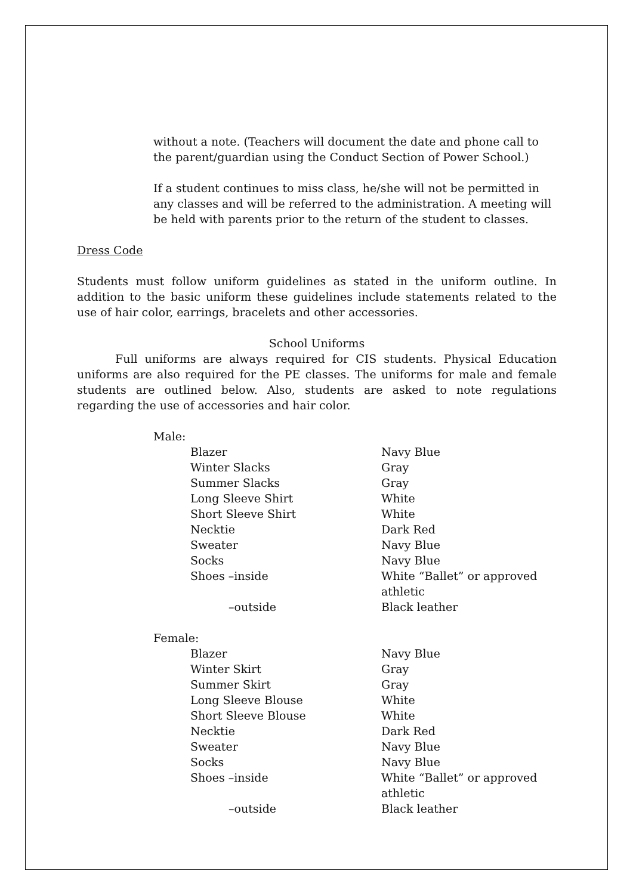without a note. (Teachers will document the date and phone call to the parent/guardian using the Conduct Section of Power School.)
If a student continues to miss class, he/she will not be permitted in any classes and will be referred to the administration. A meeting will be held with parents prior to the return of the student to classes.
Dress Code
Students must follow uniform guidelines as stated in the uniform outline. In addition to the basic uniform these guidelines include statements related to the use of hair color, earrings, bracelets and other accessories.
School Uniforms
Full uniforms are always required for CIS students. Physical Education uniforms are also required for the PE classes. The uniforms for male and female students are outlined below. Also, students are asked to note regulations regarding the use of accessories and hair color.
Male:
| Blazer | Navy Blue |
| Winter Slacks | Gray |
| Summer Slacks | Gray |
| Long Sleeve Shirt | White |
| Short Sleeve Shirt | White |
| Necktie | Dark Red |
| Sweater | Navy Blue |
| Socks | Navy Blue |
| Shoes –inside | White “Ballet” or approved athletic |
| –outside | Black leather |
Female:
| Blazer | Navy Blue |
| Winter Skirt | Gray |
| Summer Skirt | Gray |
| Long Sleeve Blouse | White |
| Short Sleeve Blouse | White |
| Necktie | Dark Red |
| Sweater | Navy Blue |
| Socks | Navy Blue |
| Shoes –inside | White “Ballet” or approved athletic |
| –outside | Black leather |